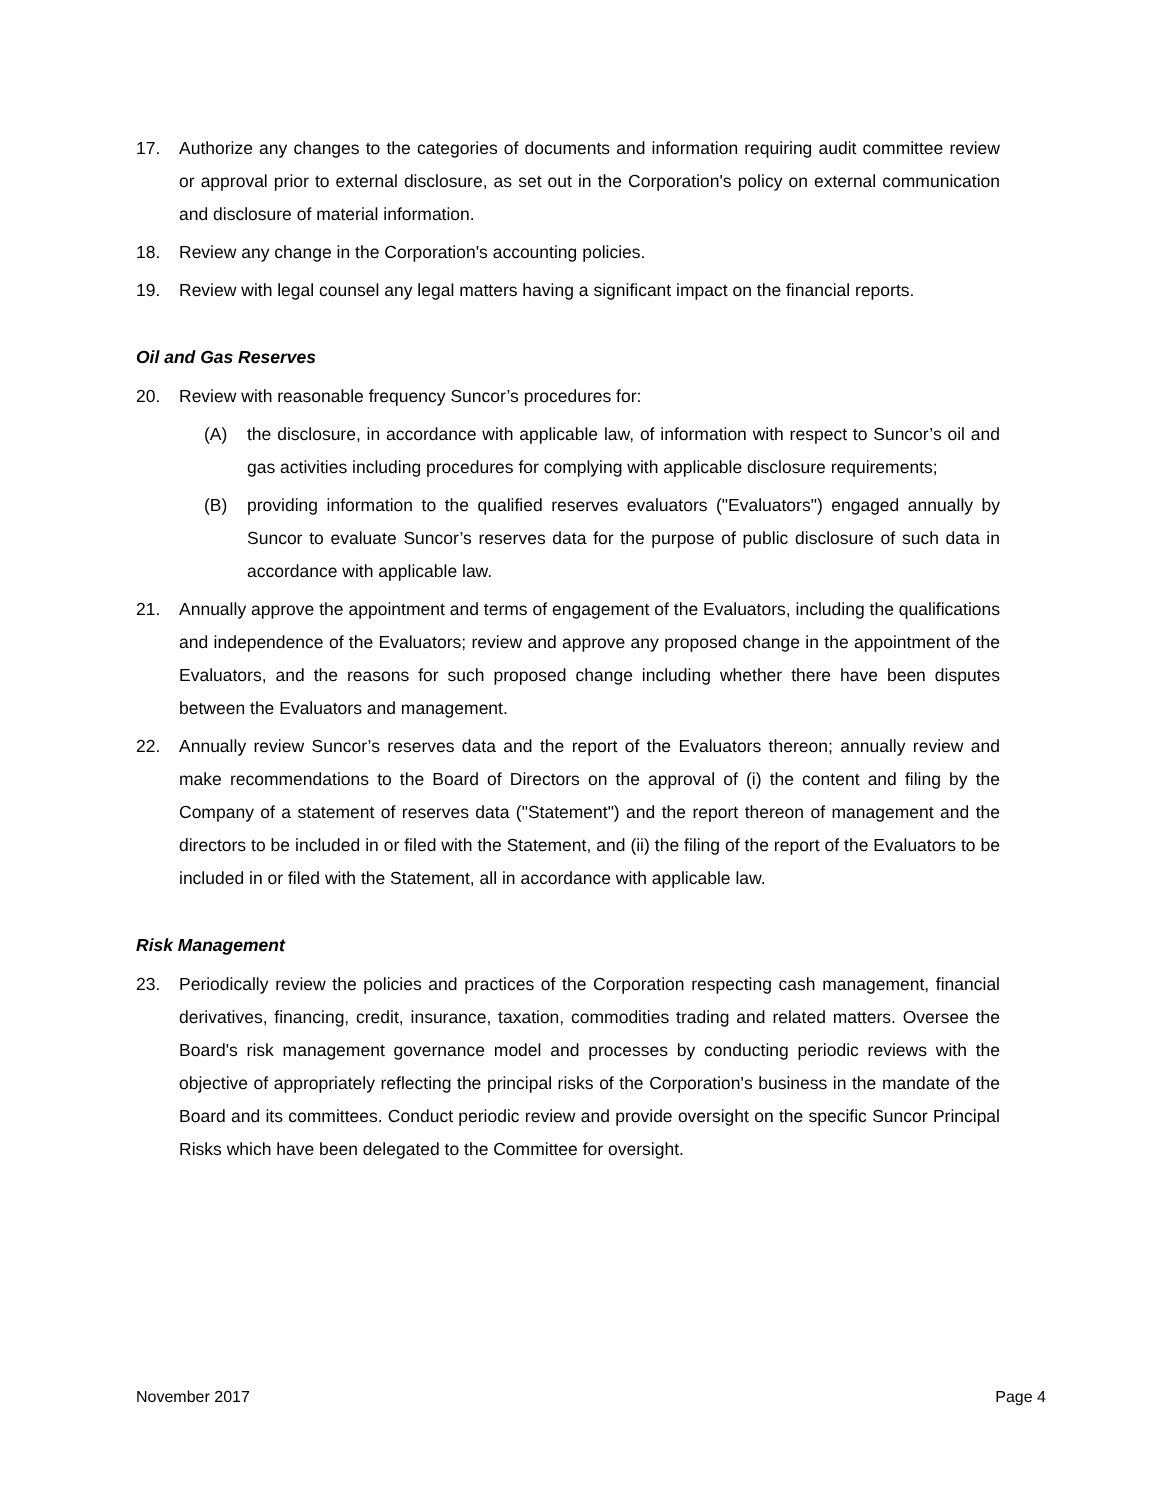17. Authorize any changes to the categories of documents and information requiring audit committee review or approval prior to external disclosure, as set out in the Corporation's policy on external communication and disclosure of material information.
18. Review any change in the Corporation's accounting policies.
19. Review with legal counsel any legal matters having a significant impact on the financial reports.
Oil and Gas Reserves
20. Review with reasonable frequency Suncor’s procedures for:
(A) the disclosure, in accordance with applicable law, of information with respect to Suncor’s oil and gas activities including procedures for complying with applicable disclosure requirements;
(B) providing information to the qualified reserves evaluators ("Evaluators") engaged annually by Suncor to evaluate Suncor’s reserves data for the purpose of public disclosure of such data in accordance with applicable law.
21. Annually approve the appointment and terms of engagement of the Evaluators, including the qualifications and independence of the Evaluators; review and approve any proposed change in the appointment of the Evaluators, and the reasons for such proposed change including whether there have been disputes between the Evaluators and management.
22. Annually review Suncor’s reserves data and the report of the Evaluators thereon; annually review and make recommendations to the Board of Directors on the approval of (i) the content and filing by the Company of a statement of reserves data ("Statement") and the report thereon of management and the directors to be included in or filed with the Statement, and (ii) the filing of the report of the Evaluators to be included in or filed with the Statement, all in accordance with applicable law.
Risk Management
23. Periodically review the policies and practices of the Corporation respecting cash management, financial derivatives, financing, credit, insurance, taxation, commodities trading and related matters. Oversee the Board's risk management governance model and processes by conducting periodic reviews with the objective of appropriately reflecting the principal risks of the Corporation's business in the mandate of the Board and its committees. Conduct periodic review and provide oversight on the specific Suncor Principal Risks which have been delegated to the Committee for oversight.
November 2017 Page 4